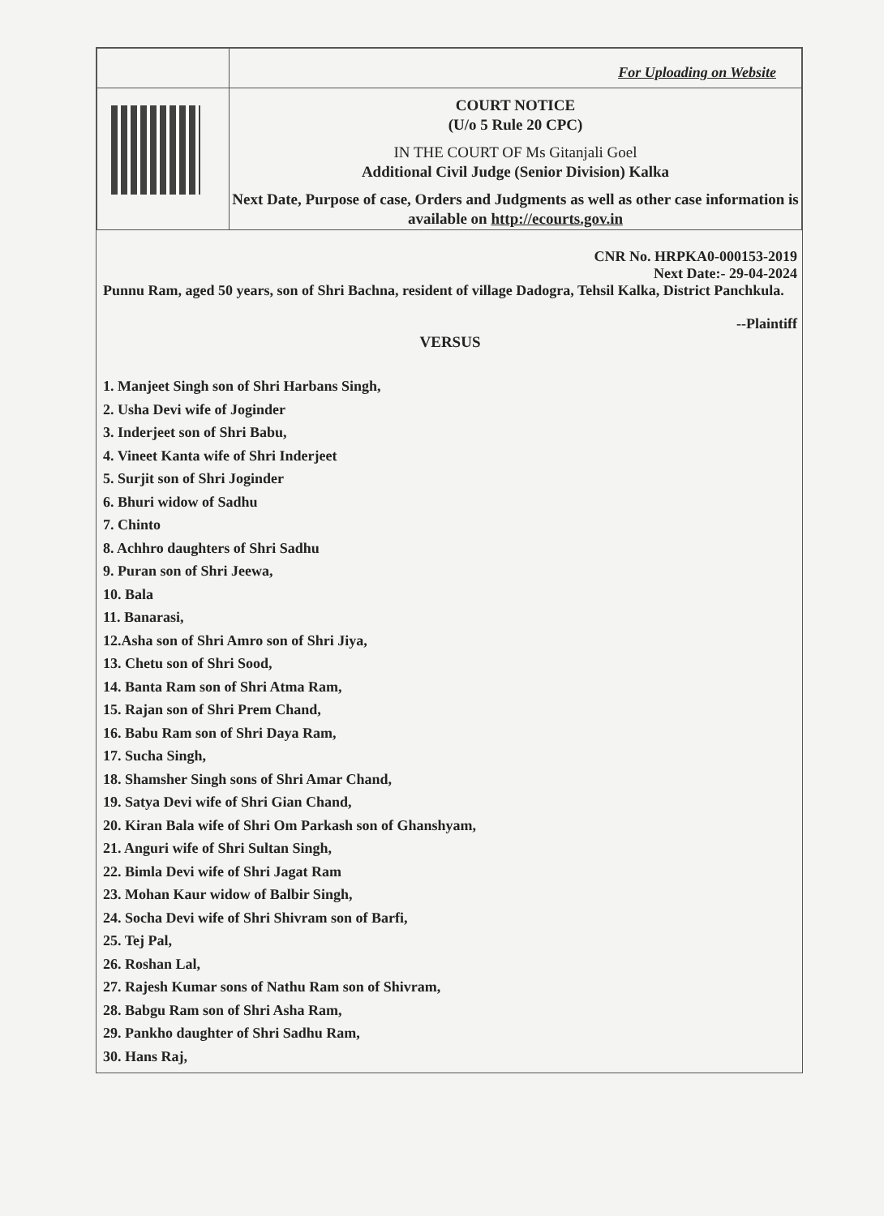| | For Uploading on Website |
| | COURT NOTICE (U/o 5 Rule 20 CPC) IN THE COURT OF Ms Gitanjali Goel Additional Civil Judge (Senior Division) Kalka Next Date, Purpose of case, Orders and Judgments as well as other case information is available on http://ecourts.gov.in |
CNR No. HRPKA0-000153-2019
Next Date:- 29-04-2024
Punnu Ram, aged 50 years, son of Shri Bachna, resident of village Dadogra, Tehsil Kalka, District Panchkula.
--Plaintiff
VERSUS
1. Manjeet Singh son of Shri Harbans Singh,
2. Usha Devi wife of Joginder
3. Inderjeet son of Shri Babu,
4. Vineet Kanta wife of Shri Inderjeet
5. Surjit son of Shri Joginder
6. Bhuri widow of Sadhu
7. Chinto
8. Achhro daughters of Shri Sadhu
9. Puran son of Shri Jeewa,
10. Bala
11. Banarasi,
12.Asha son of Shri Amro son of Shri Jiya,
13. Chetu son of Shri Sood,
14. Banta Ram son of Shri Atma Ram,
15. Rajan son of Shri Prem Chand,
16. Babu Ram son of Shri Daya Ram,
17. Sucha Singh,
18. Shamsher Singh sons of Shri Amar Chand,
19. Satya Devi wife of Shri Gian Chand,
20. Kiran Bala wife of Shri Om Parkash son of Ghanshyam,
21. Anguri wife of Shri Sultan Singh,
22. Bimla Devi wife of Shri Jagat Ram
23. Mohan Kaur widow of Balbir Singh,
24. Socha Devi wife of Shri Shivram son of Barfi,
25. Tej Pal,
26. Roshan Lal,
27. Rajesh Kumar sons of Nathu Ram son of Shivram,
28. Babgu Ram son of Shri Asha Ram,
29. Pankho daughter of Shri Sadhu Ram,
30. Hans Raj,